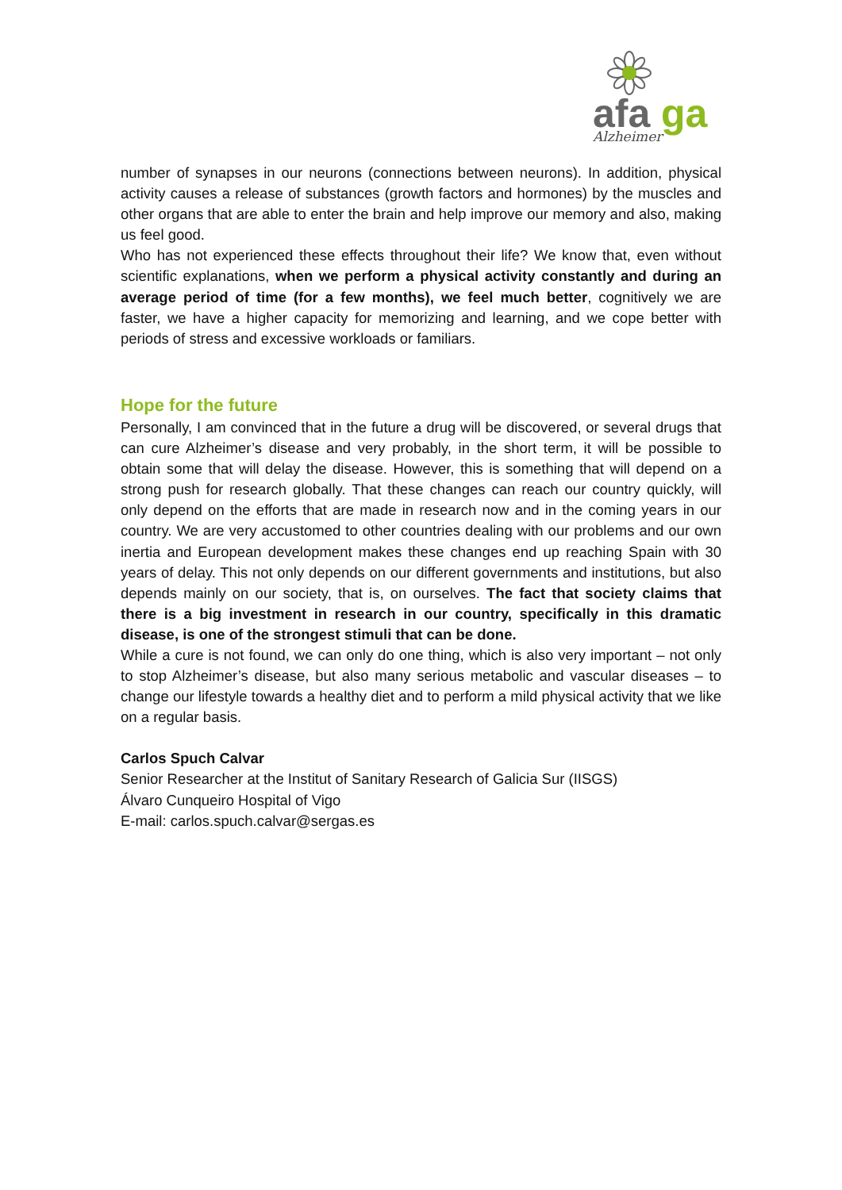afa
ga
Alzheimer
number of synapses in our neurons (connections between neurons). In addition, physical activity causes a release of substances (growth factors and hormones) by the muscles and other organs that are able to enter the brain and help improve our memory and also, making us feel good.
Who has not experienced these effects throughout their life? We know that, even without scientific explanations, when we perform a physical activity constantly and during an average period of time (for a few months), we feel much better, cognitively we are faster, we have a higher capacity for memorizing and learning, and we cope better with periods of stress and excessive workloads or familiars.
Hope for the future
Personally, I am convinced that in the future a drug will be discovered, or several drugs that can cure Alzheimer’s disease and very probably, in the short term, it will be possible to obtain some that will delay the disease. However, this is something that will depend on a strong push for research globally. That these changes can reach our country quickly, will only depend on the efforts that are made in research now and in the coming years in our country. We are very accustomed to other countries dealing with our problems and our own inertia and European development makes these changes end up reaching Spain with 30 years of delay. This not only depends on our different governments and institutions, but also depends mainly on our society, that is, on ourselves. The fact that society claims that there is a big investment in research in our country, specifically in this dramatic disease, is one of the strongest stimuli that can be done.
While a cure is not found, we can only do one thing, which is also very important – not only to stop Alzheimer’s disease, but also many serious metabolic and vascular diseases – to change our lifestyle towards a healthy diet and to perform a mild physical activity that we like on a regular basis.
Carlos Spuch Calvar
Senior Researcher at the Institut of Sanitary Research of Galicia Sur (IISGS)
Álvaro Cunqueiro Hospital of Vigo
E-mail: carlos.spuch.calvar@sergas.es